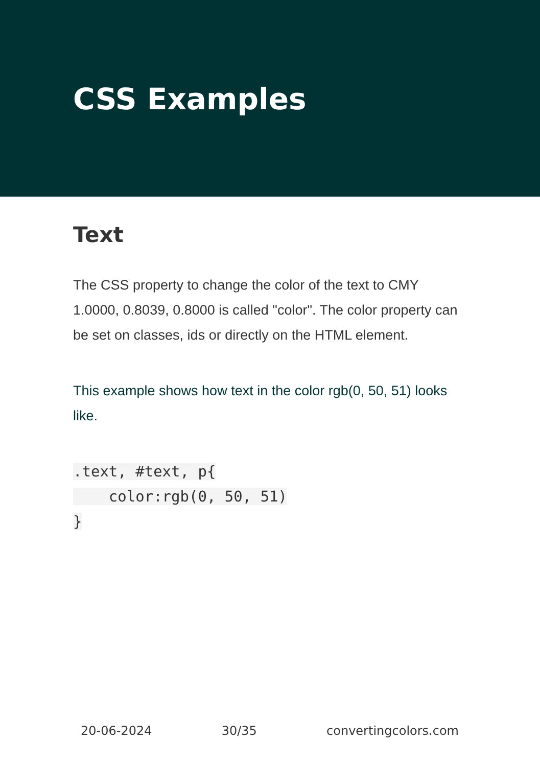CSS Examples
Text
The CSS property to change the color of the text to CMY 1.0000, 0.8039, 0.8000 is called "color". The color property can be set on classes, ids or directly on the HTML element.
This example shows how text in the color rgb(0, 50, 51) looks like.
.text, #text, p{
    color:rgb(0, 50, 51)
}
20-06-2024 30/35 convertingcolors.com